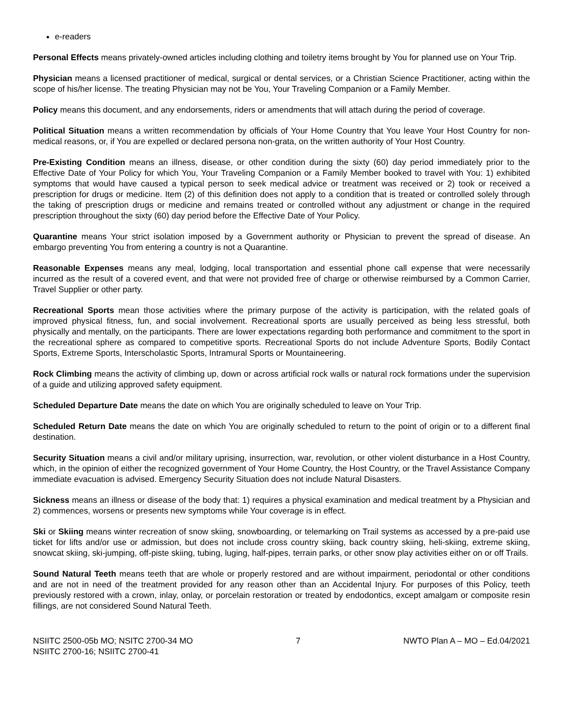e-readers
Personal Effects means privately-owned articles including clothing and toiletry items brought by You for planned use on Your Trip.
Physician means a licensed practitioner of medical, surgical or dental services, or a Christian Science Practitioner, acting within the scope of his/her license. The treating Physician may not be You, Your Traveling Companion or a Family Member.
Policy means this document, and any endorsements, riders or amendments that will attach during the period of coverage.
Political Situation means a written recommendation by officials of Your Home Country that You leave Your Host Country for non-medical reasons, or, if You are expelled or declared persona non-grata, on the written authority of Your Host Country.
Pre-Existing Condition means an illness, disease, or other condition during the sixty (60) day period immediately prior to the Effective Date of Your Policy for which You, Your Traveling Companion or a Family Member booked to travel with You: 1) exhibited symptoms that would have caused a typical person to seek medical advice or treatment was received or 2) took or received a prescription for drugs or medicine. Item (2) of this definition does not apply to a condition that is treated or controlled solely through the taking of prescription drugs or medicine and remains treated or controlled without any adjustment or change in the required prescription throughout the sixty (60) day period before the Effective Date of Your Policy.
Quarantine means Your strict isolation imposed by a Government authority or Physician to prevent the spread of disease. An embargo preventing You from entering a country is not a Quarantine.
Reasonable Expenses means any meal, lodging, local transportation and essential phone call expense that were necessarily incurred as the result of a covered event, and that were not provided free of charge or otherwise reimbursed by a Common Carrier, Travel Supplier or other party.
Recreational Sports mean those activities where the primary purpose of the activity is participation, with the related goals of improved physical fitness, fun, and social involvement. Recreational sports are usually perceived as being less stressful, both physically and mentally, on the participants. There are lower expectations regarding both performance and commitment to the sport in the recreational sphere as compared to competitive sports. Recreational Sports do not include Adventure Sports, Bodily Contact Sports, Extreme Sports, Interscholastic Sports, Intramural Sports or Mountaineering.
Rock Climbing means the activity of climbing up, down or across artificial rock walls or natural rock formations under the supervision of a guide and utilizing approved safety equipment.
Scheduled Departure Date means the date on which You are originally scheduled to leave on Your Trip.
Scheduled Return Date means the date on which You are originally scheduled to return to the point of origin or to a different final destination.
Security Situation means a civil and/or military uprising, insurrection, war, revolution, or other violent disturbance in a Host Country, which, in the opinion of either the recognized government of Your Home Country, the Host Country, or the Travel Assistance Company immediate evacuation is advised. Emergency Security Situation does not include Natural Disasters.
Sickness means an illness or disease of the body that: 1) requires a physical examination and medical treatment by a Physician and 2) commences, worsens or presents new symptoms while Your coverage is in effect.
Ski or Skiing means winter recreation of snow skiing, snowboarding, or telemarking on Trail systems as accessed by a pre-paid use ticket for lifts and/or use or admission, but does not include cross country skiing, back country skiing, heli-skiing, extreme skiing, snowcat skiing, ski-jumping, off-piste skiing, tubing, luging, half-pipes, terrain parks, or other snow play activities either on or off Trails.
Sound Natural Teeth means teeth that are whole or properly restored and are without impairment, periodontal or other conditions and are not in need of the treatment provided for any reason other than an Accidental Injury. For purposes of this Policy, teeth previously restored with a crown, inlay, onlay, or porcelain restoration or treated by endodontics, except amalgam or composite resin fillings, are not considered Sound Natural Teeth.
NSIITC 2500-05b MO; NSITC 2700-34 MO
NSIITC 2700-16; NSIITC 2700-41
7 NWTO Plan A – MO – Ed.04/2021